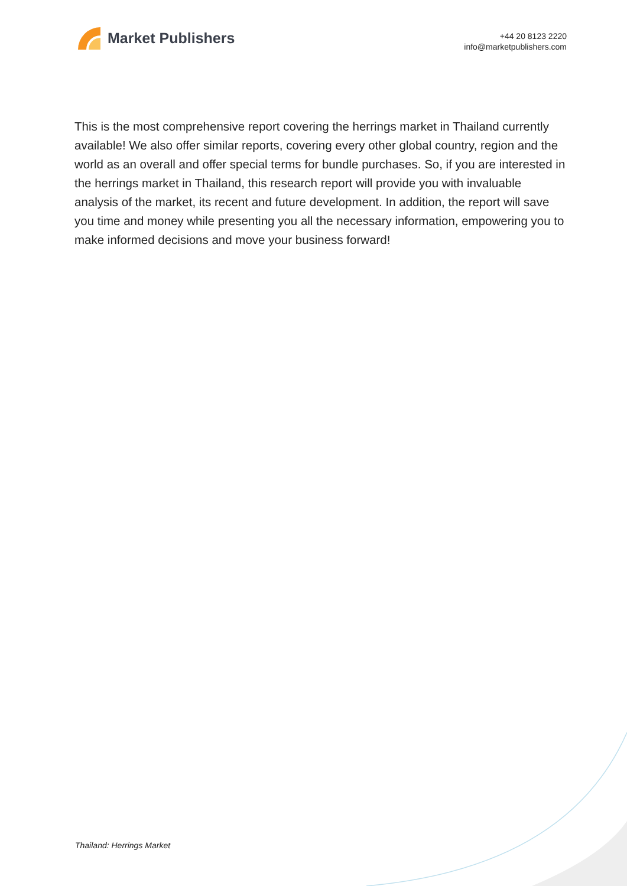Market Publishers
+44 20 8123 2220
info@marketpublishers.com
This is the most comprehensive report covering the herrings market in Thailand currently available! We also offer similar reports, covering every other global country, region and the world as an overall and offer special terms for bundle purchases. So, if you are interested in the herrings market in Thailand, this research report will provide you with invaluable analysis of the market, its recent and future development. In addition, the report will save you time and money while presenting you all the necessary information, empowering you to make informed decisions and move your business forward!
Thailand: Herrings Market